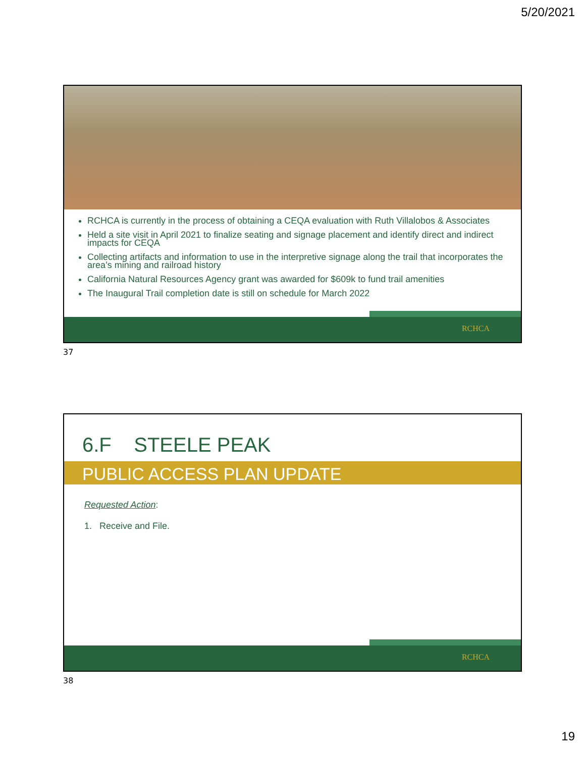5/20/2021
RCHCA is currently in the process of obtaining a CEQA evaluation with Ruth Villalobos & Associates
Held a site visit in April 2021 to finalize seating and signage placement and identify direct and indirect impacts for CEQA
Collecting artifacts and information to use in the interpretive signage along the trail that incorporates the area’s mining and railroad history
California Natural Resources Agency grant was awarded for $609k to fund trail amenities
The Inaugural Trail completion date is still on schedule for March 2022
RCHCA
37
6.F STEELE PEAK
PUBLIC ACCESS PLAN UPDATE
Requested Action:
1. Receive and File.
RCHCA
38
19